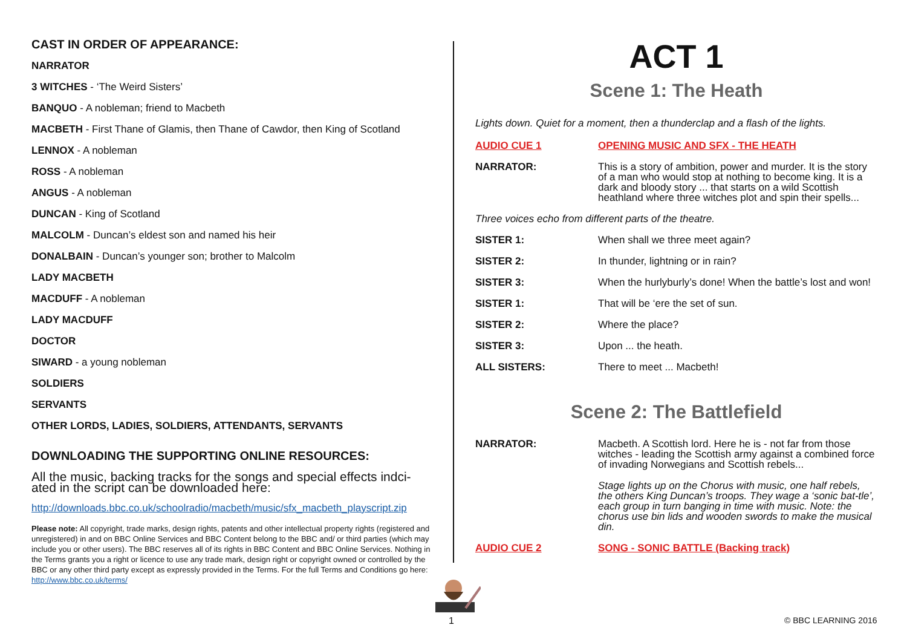CAST IN ORDER OF APPEARANCE:
NARRATOR
3 WITCHES - ‘The Weird Sisters’
BANQUO - A nobleman; friend to Macbeth
MACBETH - First Thane of Glamis, then Thane of Cawdor, then King of Scotland
LENNOX - A nobleman
ROSS - A nobleman
ANGUS - A nobleman
DUNCAN - King of Scotland
MALCOLM - Duncan’s eldest son and named his heir
DONALBAIN - Duncan’s younger son; brother to Malcolm
LADY MACBETH
MACDUFF - A nobleman
LADY MACDUFF
DOCTOR
SIWARD - a young nobleman
SOLDIERS
SERVANTS
OTHER LORDS, LADIES, SOLDIERS, ATTENDANTS, SERVANTS
DOWNLOADING THE SUPPORTING ONLINE RESOURCES:
All the music, backing tracks for the songs and special effects indci-ated in the script can be downloaded here:
http://downloads.bbc.co.uk/schoolradio/macbeth/music/sfx_macbeth_playscript.zip
Please note: All copyright, trade marks, design rights, patents and other intellectual property rights (registered and unregistered) in and on BBC Online Services and BBC Content belong to the BBC and/ or third parties (which may include you or other users). The BBC reserves all of its rights in BBC Content and BBC Online Services. Nothing in the Terms grants you a right or licence to use any trade mark, design right or copyright owned or controlled by the BBC or any other third party except as expressly provided in the Terms. For the full Terms and Conditions go here: http://www.bbc.co.uk/terms/
ACT 1
Scene 1: The Heath
Lights down. Quiet for a moment, then a thunderclap and a flash of the lights.
| AUDIO CUE 1 | OPENING MUSIC AND SFX - THE HEATH |
| NARRATOR: | This is a story of ambition, power and murder. It is the story of a man who would stop at nothing to become king. It is a dark and bloody story ... that starts on a wild Scottish heathland where three witches plot and spin their spells... |
| Three voices echo from different parts of the theatre. | |
| SISTER 1: | When shall we three meet again? |
| SISTER 2: | In thunder, lightning or in rain? |
| SISTER 3: | When the hurlyburly’s done! When the battle’s lost and won! |
| SISTER 1: | That will be ‘ere the set of sun. |
| SISTER 2: | Where the place? |
| SISTER 3: | Upon ... the heath. |
| ALL SISTERS: | There to meet ... Macbeth! |
Scene 2: The Battlefield
| NARRATOR: | Macbeth. A Scottish lord. Here he is - not far from those witches - leading the Scottish army against a combined force of invading Norwegians and Scottish rebels... |
| | Stage lights up on the Chorus with music, one half rebels, the others King Duncan’s troops. They wage a ‘sonic bat-tle’, each group in turn banging in time with music. Note: the chorus use bin lids and wooden swords to make the musical din. |
| AUDIO CUE 2 | SONG - SONIC BATTLE (Backing track) |
1 © BBC LEARNING 2016